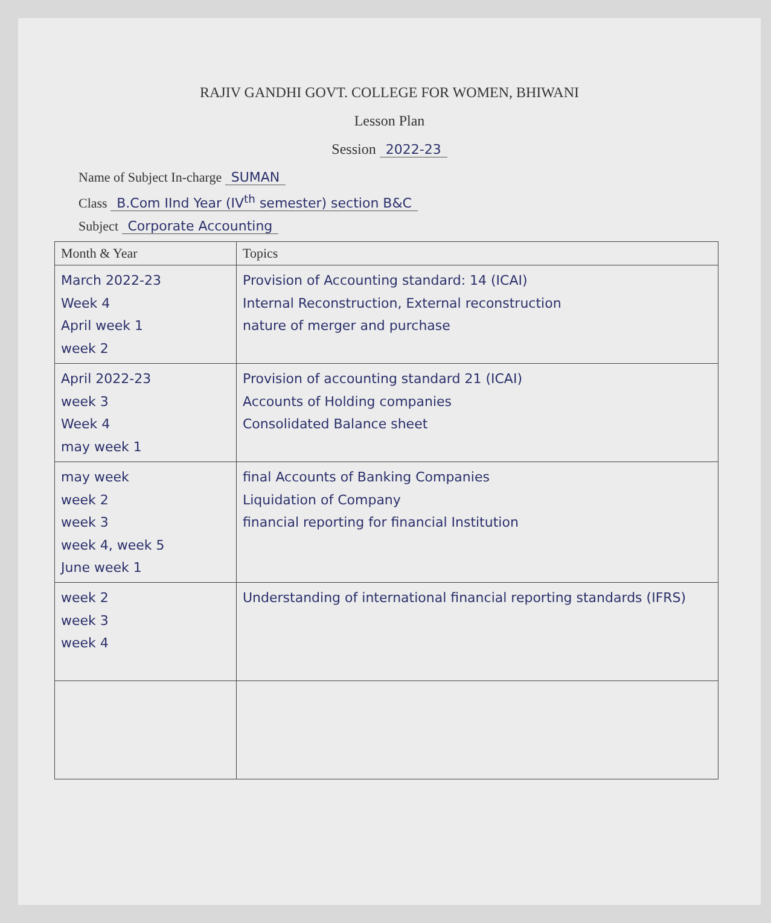RAJIV GANDHI GOVT. COLLEGE FOR WOMEN, BHIWANI
Lesson Plan
Session 2022-23
Name of Subject In-charge SUMAN
Class B.Com IInd Year (IV<sup>th</sup> semester) section B&C
Subject Corporate Accounting
| Month & Year | Topics |
| --- | --- |
| March 2022-23 Week 4 April week 1 week 2 | Provision of Accounting standard: 14 (ICAI) Internal Reconstruction, External reconstruction nature of merger and purchase |
| April 2022-23 week 3 Week 4 may week 1 | Provision of accounting standard 21 (ICAI) Accounts of Holding companies Consolidated Balance sheet |
| may week week 2 week 3 week 4, week 5 June week 1 | final Accounts of Banking Companies Liquidation of Company financial reporting for financial Institution |
| week 2 week 3 week 4 | Understanding of international financial reporting standards (IFRS) |